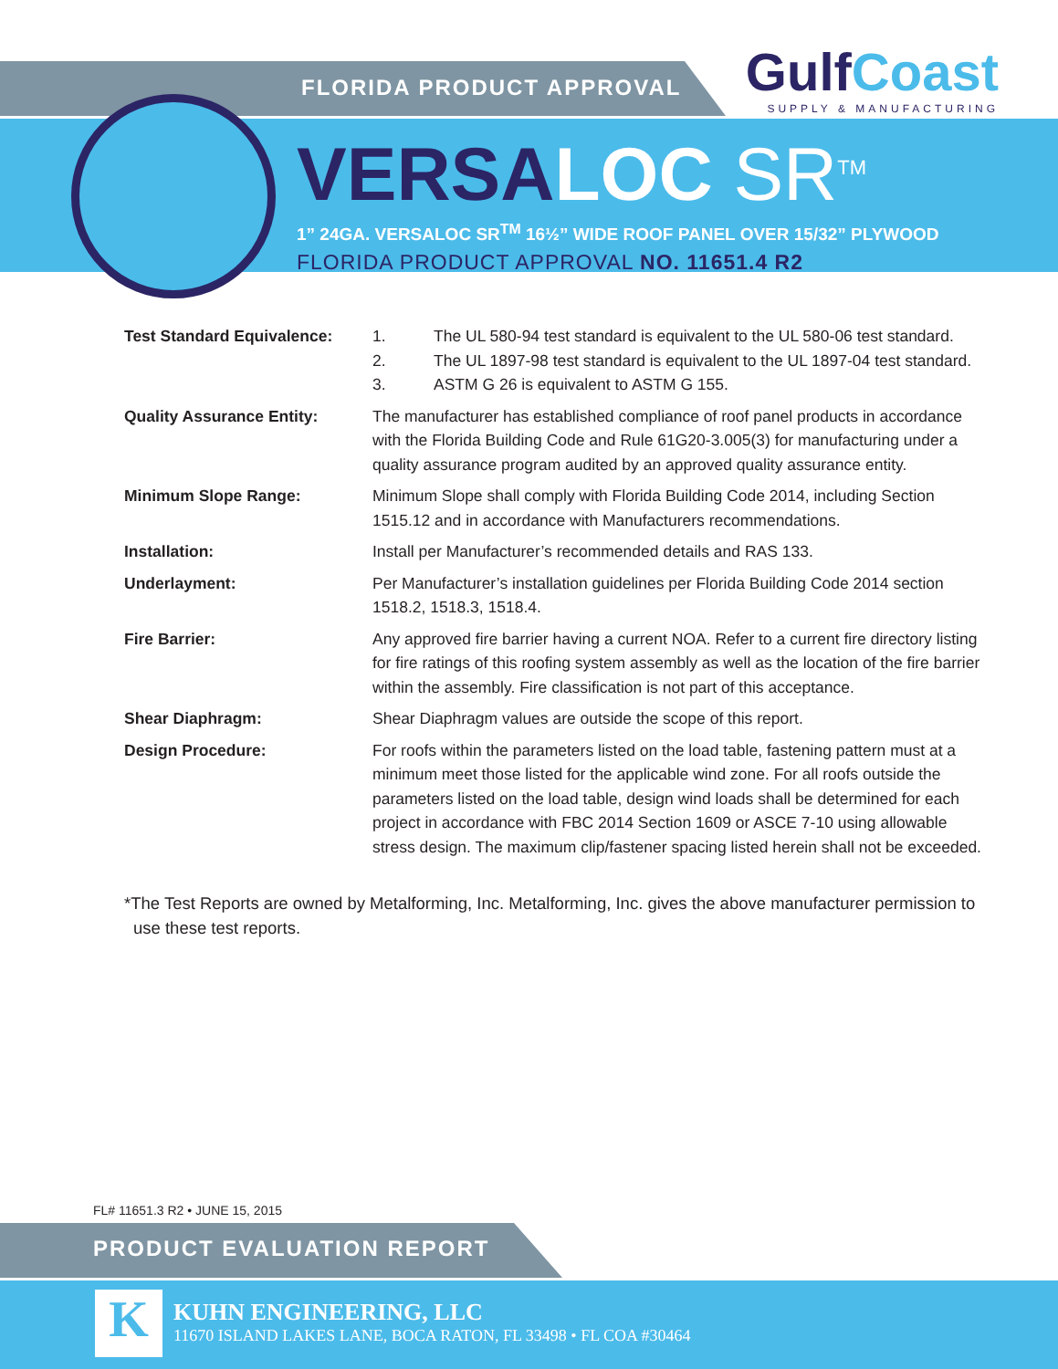GulfCoast
SUPPLY & MANUFACTURING
FLORIDA PRODUCT APPROVAL
VERSALOC SR<sup>TM</sup>
1” 24GA. VERSALOC SR<sup>TM</sup> 16½” WIDE ROOF PANEL OVER 15/32” PLYWOOD
FLORIDA PRODUCT APPROVAL NO. 11651.4 R2
Test Standard Equivalence:
1. The UL 580-94 test standard is equivalent to the UL 580-06 test standard.
2. The UL 1897-98 test standard is equivalent to the UL 1897-04 test standard.
3. ASTM G 26 is equivalent to ASTM G 155.
Quality Assurance Entity: The manufacturer has established compliance of roof panel products in accordance with the Florida Building Code and Rule 61G20-3.005(3) for manufacturing under a quality assurance program audited by an approved quality assurance entity.
Minimum Slope Range: Minimum Slope shall comply with Florida Building Code 2014, including Section 1515.12 and in accordance with Manufacturers recommendations.
Installation: Install per Manufacturer’s recommended details and RAS 133.
Underlayment: Per Manufacturer’s installation guidelines per Florida Building Code 2014 section 1518.2, 1518.3, 1518.4.
Fire Barrier: Any approved fire barrier having a current NOA. Refer to a current fire directory listing for fire ratings of this roofing system assembly as well as the location of the fire barrier within the assembly. Fire classification is not part of this acceptance.
Shear Diaphragm: Shear Diaphragm values are outside the scope of this report.
Design Procedure: For roofs within the parameters listed on the load table, fastening pattern must at a minimum meet those listed for the applicable wind zone. For all roofs outside the parameters listed on the load table, design wind loads shall be determined for each project in accordance with FBC 2014 Section 1609 or ASCE 7-10 using allowable stress design. The maximum clip/fastener spacing listed herein shall not be exceeded.
*The Test Reports are owned by Metalforming, Inc. Metalforming, Inc. gives the above manufacturer permission to use these test reports.
FL# 11651.3 R2 • JUNE 15, 2015
PRODUCT EVALUATION REPORT
K
KUHN ENGINEERING, LLC
11670 ISLAND LAKES LANE, BOCA RATON, FL 33498 • FL COA #30464